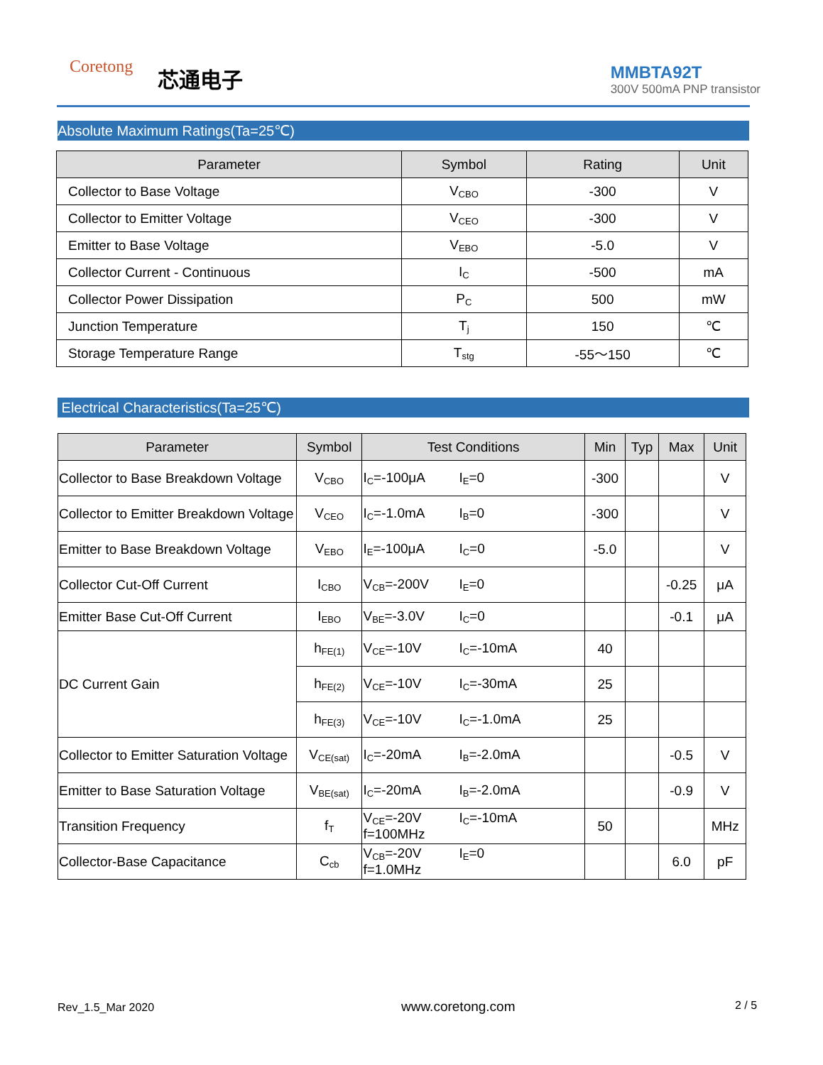Coretong 芯通电子
MMBTA92T
300V 500mA PNP transistor
Absolute Maximum Ratings(Ta=25℃)
| Parameter | Symbol | Rating | Unit |
| --- | --- | --- | --- |
| Collector to Base Voltage | V<sub>CBO</sub> | -300 | V |
| Collector to Emitter Voltage | V<sub>CEO</sub> | -300 | V |
| Emitter to Base Voltage | V<sub>EBO</sub> | -5.0 | V |
| Collector Current - Continuous | I<sub>C</sub> | -500 | mA |
| Collector Power Dissipation | P<sub>C</sub> | 500 | mW |
| Junction Temperature | T<sub>j</sub> | 150 | ℃ |
| Storage Temperature Range | T<sub>stg</sub> | -55～150 | ℃ |
Electrical Characteristics(Ta=25℃)
| Parameter | Symbol | Test Conditions | Min | Typ | Max | Unit |
| --- | --- | --- | --- | --- | --- | --- |
| Collector to Base Breakdown Voltage | V<sub>CBO</sub> | I<sub>C</sub>=-100μA I<sub>E</sub>=0 | -300 | | | V |
| Collector to Emitter Breakdown Voltage | V<sub>CEO</sub> | I<sub>C</sub>=-1.0mA I<sub>B</sub>=0 | -300 | | | V |
| Emitter to Base Breakdown Voltage | V<sub>EBO</sub> | I<sub>E</sub>=-100μA I<sub>C</sub>=0 | -5.0 | | | V |
| Collector Cut-Off Current | I<sub>CBO</sub> | V<sub>CB</sub>=-200V I<sub>E</sub>=0 | | | -0.25 | μA |
| Emitter Base Cut-Off Current | I<sub>EBO</sub> | V<sub>BE</sub>=-3.0V I<sub>C</sub>=0 | | | -0.1 | μA |
| DC Current Gain | h<sub>FE(1)</sub> | V<sub>CE</sub>=-10V I<sub>C</sub>=-10mA | 40 | | | |
| | h<sub>FE(2)</sub> | V<sub>CE</sub>=-10V I<sub>C</sub>=-30mA | 25 | | | |
| | h<sub>FE(3)</sub> | V<sub>CE</sub>=-10V I<sub>C</sub>=-1.0mA | 25 | | | |
| Collector to Emitter Saturation Voltage | V<sub>CE(sat)</sub> | I<sub>C</sub>=-20mA I<sub>B</sub>=-2.0mA | | | -0.5 | V |
| Emitter to Base Saturation Voltage | V<sub>BE(sat)</sub> | I<sub>C</sub>=-20mA I<sub>B</sub>=-2.0mA | | | -0.9 | V |
| Transition Frequency | f<sub>T</sub> | V<sub>CE</sub>=-20V I<sub>C</sub>=-10mA f=100MHz | 50 | | | MHz |
| Collector-Base Capacitance | C<sub>cb</sub> | V<sub>CB</sub>=-20V I<sub>E</sub>=0 f=1.0MHz | | | 6.0 | pF |
Rev_1.5_Mar 2020 www.coretong.com 2 / 5